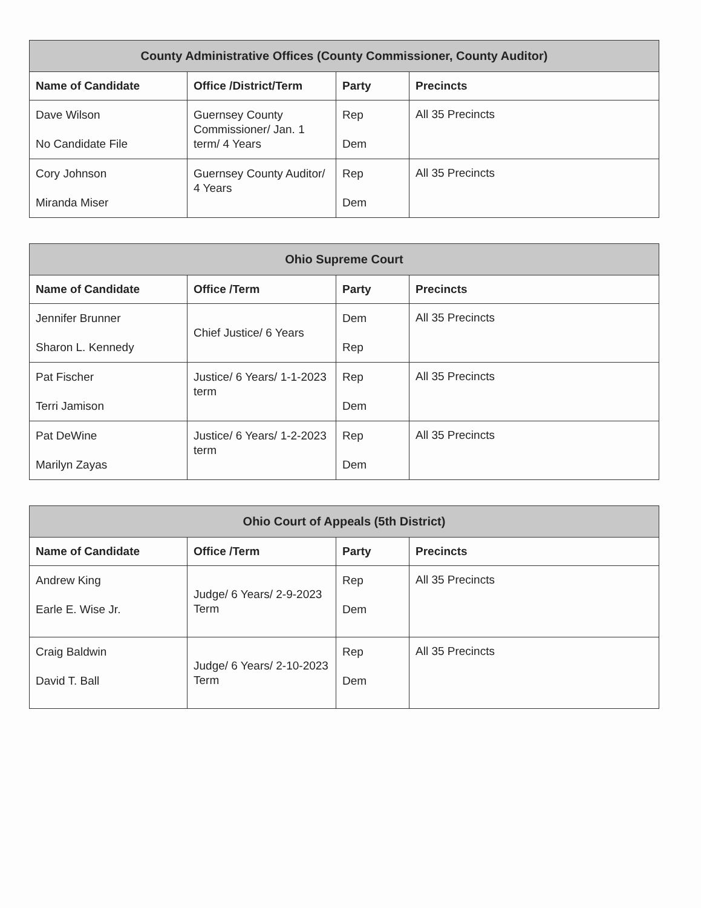| County Administrative Offices (County Commissioner, County Auditor) | | | |
| --- | --- | --- | --- |
| Name of Candidate | Office /District/Term | Party | Precincts |
| Dave Wilson No Candidate File | Guernsey County Commissioner/ Jan. 1 term/ 4 Years | Rep Dem | All 35 Precincts |
| Cory Johnson Miranda Miser | Guernsey County Auditor/ 4 Years | Rep Dem | All 35 Precincts |
| Ohio Supreme Court | | | |
| --- | --- | --- | --- |
| Name of Candidate | Office /Term | Party | Precincts |
| Jennifer Brunner Sharon L. Kennedy | Chief Justice/ 6 Years | Dem Rep | All 35 Precincts |
| Pat Fischer Terri Jamison | Justice/ 6 Years/ 1-1-2023 term | Rep Dem | All 35 Precincts |
| Pat DeWine Marilyn Zayas | Justice/ 6 Years/ 1-2-2023 term | Rep Dem | All 35 Precincts |
| Ohio Court of Appeals (5th District) | | | |
| --- | --- | --- | --- |
| Name of Candidate | Office /Term | Party | Precincts |
| Andrew King Earle E. Wise Jr. | Judge/ 6 Years/ 2-9-2023 Term | Rep Dem | All 35 Precincts |
| Craig Baldwin David T. Ball | Judge/ 6 Years/ 2-10-2023 Term | Rep Dem | All 35 Precincts |